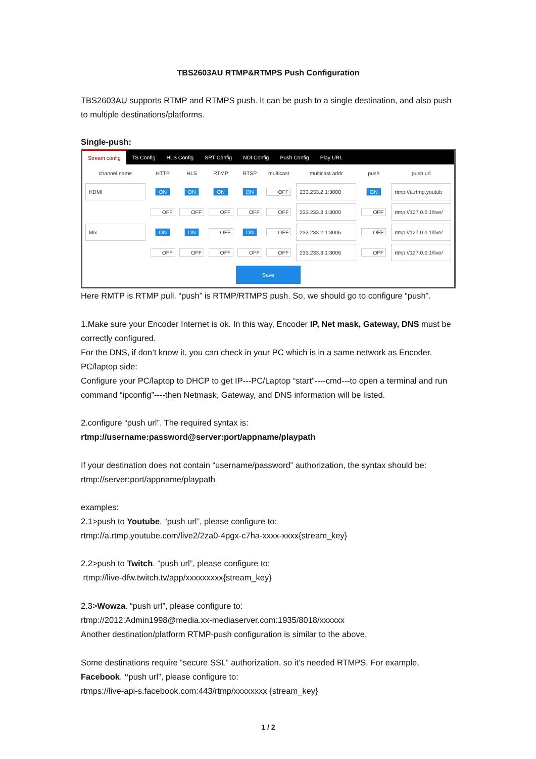TBS2603AU RTMP&RTMPS Push Configuration
TBS2603AU supports RTMP and RTMPS push. It can be push to a single destination, and also push to multiple destinations/platforms.
Single-push:
Stream config TS Config HLS Config SRT Config NDI Config Push Config Play URL
| channel name | HTTP | HLS | RTMP | RTSP | multicast | multicast addr | push | push url |
| --- | --- | --- | --- | --- | --- | --- | --- | --- |
| HDMI | ON | ON | ON | ON | OFF | 233.233.2.1:3000 | ON | rtmp://a.rtmp.youtub |
| | OFF | OFF | OFF | OFF | OFF | 233.233.3.1:3000 | OFF | rtmp://127.0.0.1/live/ |
| Mix | ON | ON | OFF | ON | OFF | 233.233.2.1:3006 | OFF | rtmp://127.0.0.1/live/ |
| | OFF | OFF | OFF | OFF | OFF | 233.233.3.1:3006 | OFF | rtmp://127.0.0.1/live/ |
Save
Here RMTP is RTMP pull. “push” is RTMP/RTMPS push. So, we should go to configure “push”.
1.Make sure your Encoder Internet is ok. In this way, Encoder IP, Net mask, Gateway, DNS must be correctly configured.
For the DNS, if don’t know it, you can check in your PC which is in a same network as Encoder.
PC/laptop side:
Configure your PC/laptop to DHCP to get IP---PC/Laptop “start”----cmd---to open a terminal and run command “ipconfig”----then Netmask, Gateway, and DNS information will be listed.
2.configure “push url”. The required syntax is:
rtmp://username:password@server:port/appname/playpath
If your destination does not contain “username/password” authorization, the syntax should be:
rtmp://server:port/appname/playpath
examples:
2.1>push to Youtube. “push url”, please configure to:
rtmp://a.rtmp.youtube.com/live2/2za0-4pgx-c7ha-xxxx-xxxx{stream_key}
2.2>push to Twitch. “push url”, please configure to:
rtmp://live-dfw.twitch.tv/app/xxxxxxxxx{stream_key}
2.3>Wowza. “push url”, please configure to:
rtmp://2012:Admin1998@media.xx-mediaserver.com:1935/8018/xxxxxx
Another destination/platform RTMP-push configuration is similar to the above.
Some destinations require “secure SSL” authorization, so it’s needed RTMPS. For example, Facebook. “push url”, please configure to:
rtmps://live-api-s.facebook.com:443/rtmp/xxxxxxxx {stream_key}
1 / 2